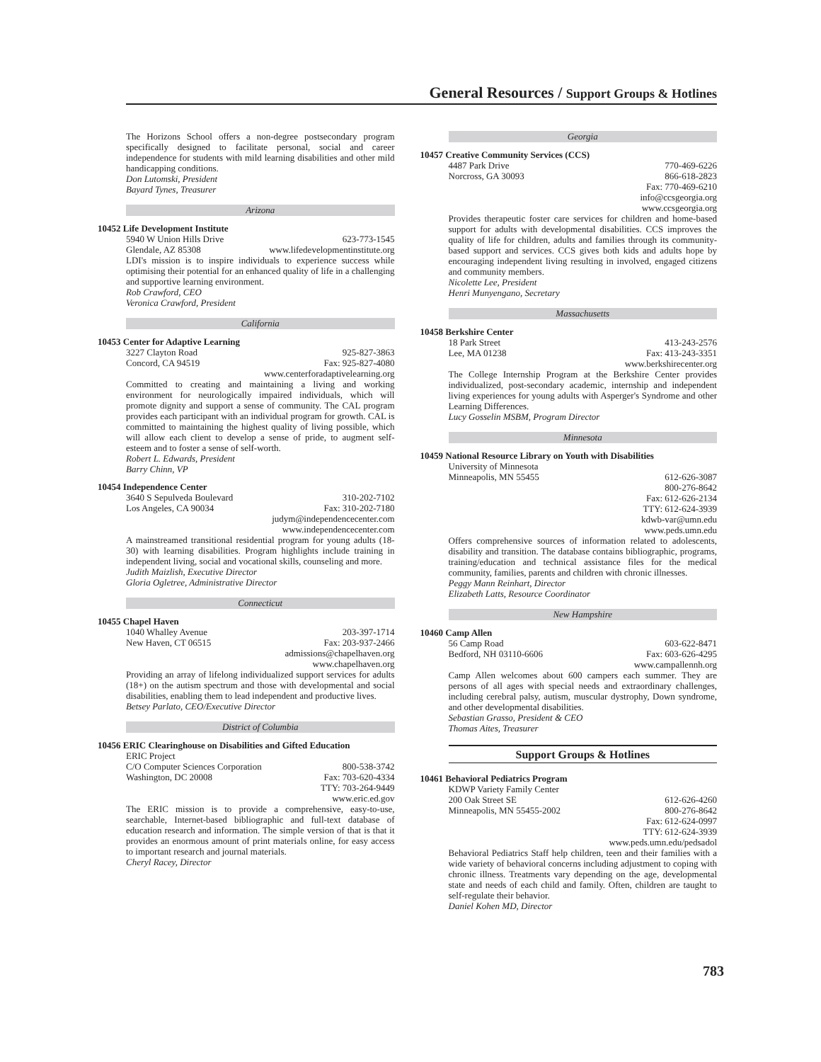General Resources / Support Groups & Hotlines
The Horizons School offers a non-degree postsecondary program specifically designed to facilitate personal, social and career independence for students with mild learning disabilities and other mild handicapping conditions.
Don Lutomski, President
Bayard Tynes, Treasurer
Arizona
10452 Life Development Institute
5940 W Union Hills Drive 623-773-1545
Glendale, AZ 85308 www.lifedevelopmentinstitute.org
LDI's mission is to inspire individuals to experience success while optimising their potential for an enhanced quality of life in a challenging and supportive learning environment.
Rob Crawford, CEO
Veronica Crawford, President
California
10453 Center for Adaptive Learning
3227 Clayton Road 925-827-3863
Concord, CA 94519 Fax: 925-827-4080
www.centerforadaptivelearning.org
Committed to creating and maintaining a living and working environment for neurologically impaired individuals, which will promote dignity and support a sense of community. The CAL program provides each participant with an individual program for growth. CAL is committed to maintaining the highest quality of living possible, which will allow each client to develop a sense of pride, to augment self-esteem and to foster a sense of self-worth.
Robert L. Edwards, President
Barry Chinn, VP
10454 Independence Center
3640 S Sepulveda Boulevard 310-202-7102
Los Angeles, CA 90034 Fax: 310-202-7180
judym@independencecenter.com
www.independencecenter.com
A mainstreamed transitional residential program for young adults (18-30) with learning disabilities. Program highlights include training in independent living, social and vocational skills, counseling and more.
Judith Maizlish, Executive Director
Gloria Ogletree, Administrative Director
Connecticut
10455 Chapel Haven
1040 Whalley Avenue 203-397-1714
New Haven, CT 06515 Fax: 203-937-2466
admissions@chapelhaven.org
www.chapelhaven.org
Providing an array of lifelong individualized support services for adults (18+) on the autism spectrum and those with developmental and social disabilities, enabling them to lead independent and productive lives.
Betsey Parlato, CEO/Executive Director
District of Columbia
10456 ERIC Clearinghouse on Disabilities and Gifted Education
ERIC Project
C/O Computer Sciences Corporation 800-538-3742
Washington, DC 20008 Fax: 703-620-4334
TTY: 703-264-9449
www.eric.ed.gov
The ERIC mission is to provide a comprehensive, easy-to-use, searchable, Internet-based bibliographic and full-text database of education research and information. The simple version of that is that it provides an enormous amount of print materials online, for easy access to important research and journal materials.
Cheryl Racey, Director
Georgia
10457 Creative Community Services (CCS)
4487 Park Drive 770-469-6226
Norcross, GA 30093 866-618-2823
Fax: 770-469-6210
info@ccsgeorgia.org
www.ccsgeorgia.org
Provides therapeutic foster care services for children and home-based support for adults with developmental disabilities. CCS improves the quality of life for children, adults and families through its community-based support and services. CCS gives both kids and adults hope by encouraging independent living resulting in involved, engaged citizens and community members.
Nicolette Lee, President
Henri Munyengano, Secretary
Massachusetts
10458 Berkshire Center
18 Park Street 413-243-2576
Lee, MA 01238 Fax: 413-243-3351
www.berkshirecenter.org
The College Internship Program at the Berkshire Center provides individualized, post-secondary academic, internship and independent living experiences for young adults with Asperger's Syndrome and other Learning Differences.
Lucy Gosselin MSBM, Program Director
Minnesota
10459 National Resource Library on Youth with Disabilities
University of Minnesota
Minneapolis, MN 55455 612-626-3087
800-276-8642
Fax: 612-626-2134
TTY: 612-624-3939
kdwb-var@umn.edu
www.peds.umn.edu
Offers comprehensive sources of information related to adolescents, disability and transition. The database contains bibliographic, programs, training/education and technical assistance files for the medical community, families, parents and children with chronic illnesses.
Peggy Mann Reinhart, Director
Elizabeth Latts, Resource Coordinator
New Hampshire
10460 Camp Allen
56 Camp Road 603-622-8471
Bedford, NH 03110-6606 Fax: 603-626-4295
www.campallennh.org
Camp Allen welcomes about 600 campers each summer. They are persons of all ages with special needs and extraordinary challenges, including cerebral palsy, autism, muscular dystrophy, Down syndrome, and other developmental disabilities.
Sebastian Grasso, President & CEO
Thomas Aites, Treasurer
Support Groups & Hotlines
10461 Behavioral Pediatrics Program
KDWP Variety Family Center
200 Oak Street SE 612-626-4260
Minneapolis, MN 55455-2002 800-276-8642
Fax: 612-624-0997
TTY: 612-624-3939
www.peds.umn.edu/pedsadol
Behavioral Pediatrics Staff help children, teen and their families with a wide variety of behavioral concerns including adjustment to coping with chronic illness. Treatments vary depending on the age, developmental state and needs of each child and family. Often, children are taught to self-regulate their behavior.
Daniel Kohen MD, Director
783